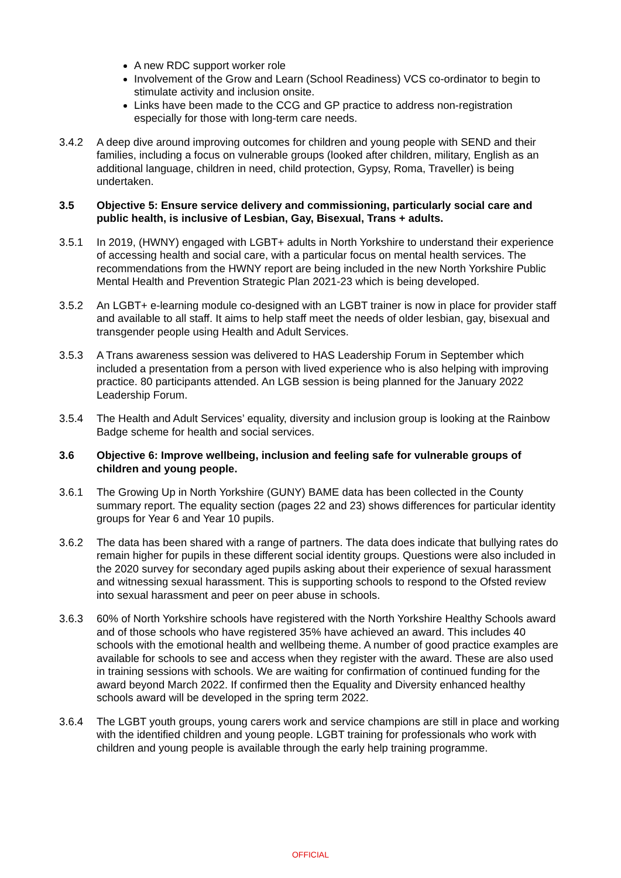A new RDC support worker role
Involvement of the Grow and Learn (School Readiness) VCS co-ordinator to begin to stimulate activity and inclusion onsite.
Links have been made to the CCG and GP practice to address non-registration especially for those with long-term care needs.
3.4.2 A deep dive around improving outcomes for children and young people with SEND and their families, including a focus on vulnerable groups (looked after children, military, English as an additional language, children in need, child protection, Gypsy, Roma, Traveller) is being undertaken.
3.5 Objective 5: Ensure service delivery and commissioning, particularly social care and public health, is inclusive of Lesbian, Gay, Bisexual, Trans + adults.
3.5.1 In 2019, (HWNY) engaged with LGBT+ adults in North Yorkshire to understand their experience of accessing health and social care, with a particular focus on mental health services. The recommendations from the HWNY report are being included in the new North Yorkshire Public Mental Health and Prevention Strategic Plan 2021-23 which is being developed.
3.5.2 An LGBT+ e-learning module co-designed with an LGBT trainer is now in place for provider staff and available to all staff. It aims to help staff meet the needs of older lesbian, gay, bisexual and transgender people using Health and Adult Services.
3.5.3 A Trans awareness session was delivered to HAS Leadership Forum in September which included a presentation from a person with lived experience who is also helping with improving practice. 80 participants attended. An LGB session is being planned for the January 2022 Leadership Forum.
3.5.4 The Health and Adult Services’ equality, diversity and inclusion group is looking at the Rainbow Badge scheme for health and social services.
3.6 Objective 6: Improve wellbeing, inclusion and feeling safe for vulnerable groups of children and young people.
3.6.1 The Growing Up in North Yorkshire (GUNY) BAME data has been collected in the County summary report. The equality section (pages 22 and 23) shows differences for particular identity groups for Year 6 and Year 10 pupils.
3.6.2 The data has been shared with a range of partners. The data does indicate that bullying rates do remain higher for pupils in these different social identity groups. Questions were also included in the 2020 survey for secondary aged pupils asking about their experience of sexual harassment and witnessing sexual harassment. This is supporting schools to respond to the Ofsted review into sexual harassment and peer on peer abuse in schools.
3.6.3 60% of North Yorkshire schools have registered with the North Yorkshire Healthy Schools award and of those schools who have registered 35% have achieved an award. This includes 40 schools with the emotional health and wellbeing theme. A number of good practice examples are available for schools to see and access when they register with the award. These are also used in training sessions with schools. We are waiting for confirmation of continued funding for the award beyond March 2022. If confirmed then the Equality and Diversity enhanced healthy schools award will be developed in the spring term 2022.
3.6.4 The LGBT youth groups, young carers work and service champions are still in place and working with the identified children and young people. LGBT training for professionals who work with children and young people is available through the early help training programme.
OFFICIAL